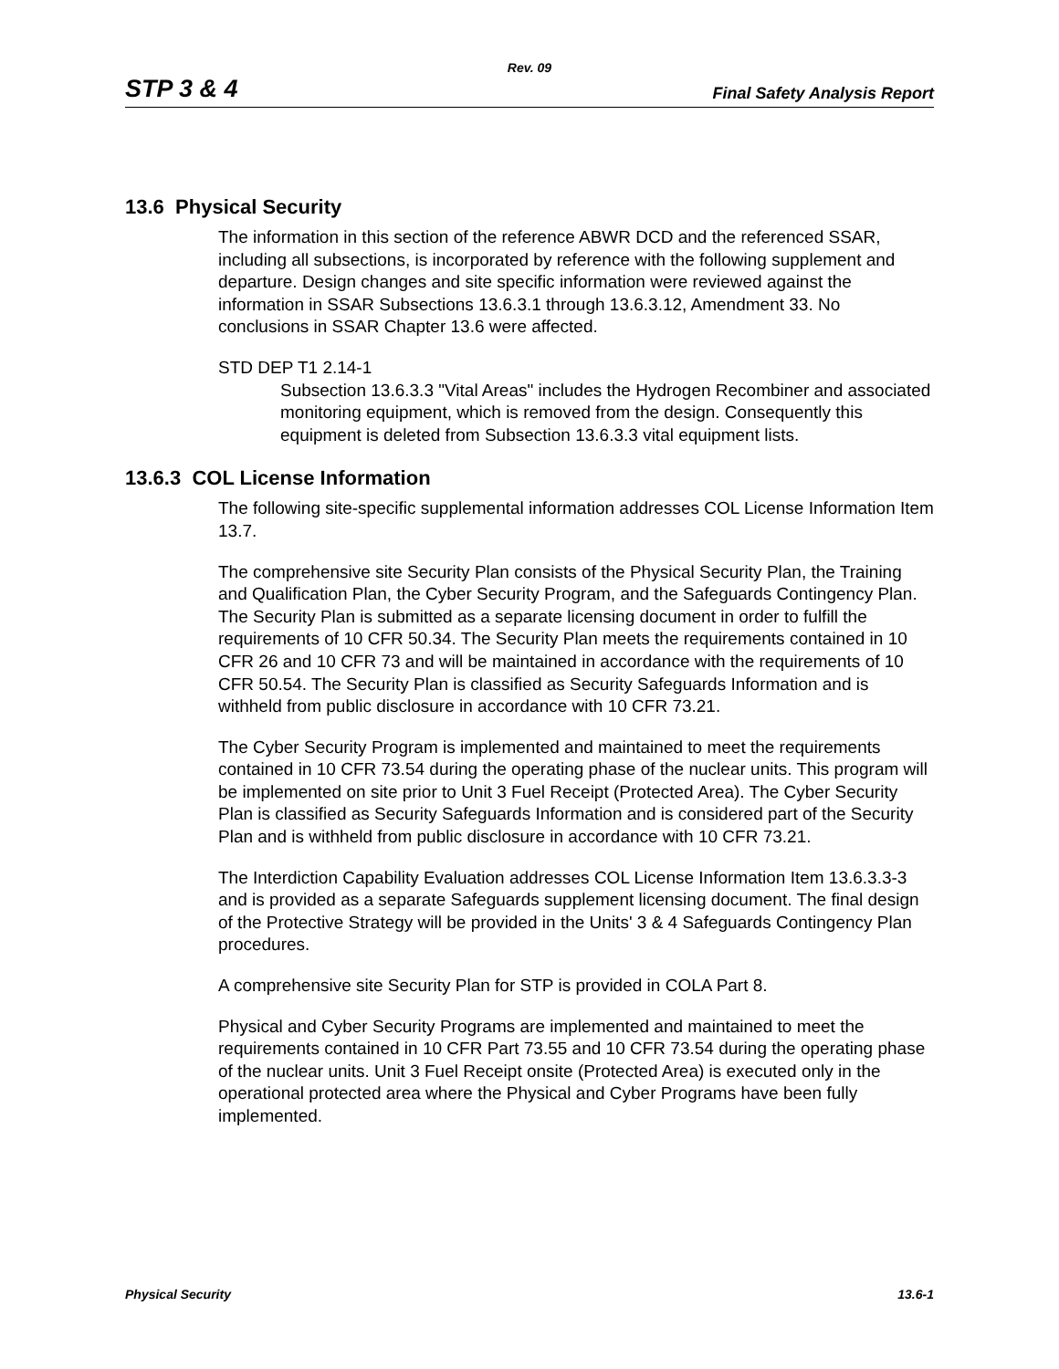Rev. 09
STP 3 & 4 Final Safety Analysis Report
13.6 Physical Security
The information in this section of the reference ABWR DCD and the referenced SSAR, including all subsections, is incorporated by reference with the following supplement and departure. Design changes and site specific information were reviewed against the information in SSAR Subsections 13.6.3.1 through 13.6.3.12, Amendment 33. No conclusions in SSAR Chapter 13.6 were affected.
STD DEP T1 2.14-1
Subsection 13.6.3.3 "Vital Areas" includes the Hydrogen Recombiner and associated monitoring equipment, which is removed from the design. Consequently this equipment is deleted from Subsection 13.6.3.3 vital equipment lists.
13.6.3 COL License Information
The following site-specific supplemental information addresses COL License Information Item 13.7.
The comprehensive site Security Plan consists of the Physical Security Plan, the Training and Qualification Plan, the Cyber Security Program, and the Safeguards Contingency Plan. The Security Plan is submitted as a separate licensing document in order to fulfill the requirements of 10 CFR 50.34. The Security Plan meets the requirements contained in 10 CFR 26 and 10 CFR 73 and will be maintained in accordance with the requirements of 10 CFR 50.54. The Security Plan is classified as Security Safeguards Information and is withheld from public disclosure in accordance with 10 CFR 73.21.
The Cyber Security Program is implemented and maintained to meet the requirements contained in 10 CFR 73.54 during the operating phase of the nuclear units. This program will be implemented on site prior to Unit 3 Fuel Receipt (Protected Area). The Cyber Security Plan is classified as Security Safeguards Information and is considered part of the Security Plan and is withheld from public disclosure in accordance with 10 CFR 73.21.
The Interdiction Capability Evaluation addresses COL License Information Item 13.6.3.3-3 and is provided as a separate Safeguards supplement licensing document. The final design of the Protective Strategy will be provided in the Units' 3 & 4 Safeguards Contingency Plan procedures.
A comprehensive site Security Plan for STP is provided in COLA Part 8.
Physical and Cyber Security Programs are implemented and maintained to meet the requirements contained in 10 CFR Part 73.55 and 10 CFR 73.54 during the operating phase of the nuclear units. Unit 3 Fuel Receipt onsite (Protected Area) is executed only in the operational protected area where the Physical and Cyber Programs have been fully implemented.
Physical Security 13.6-1